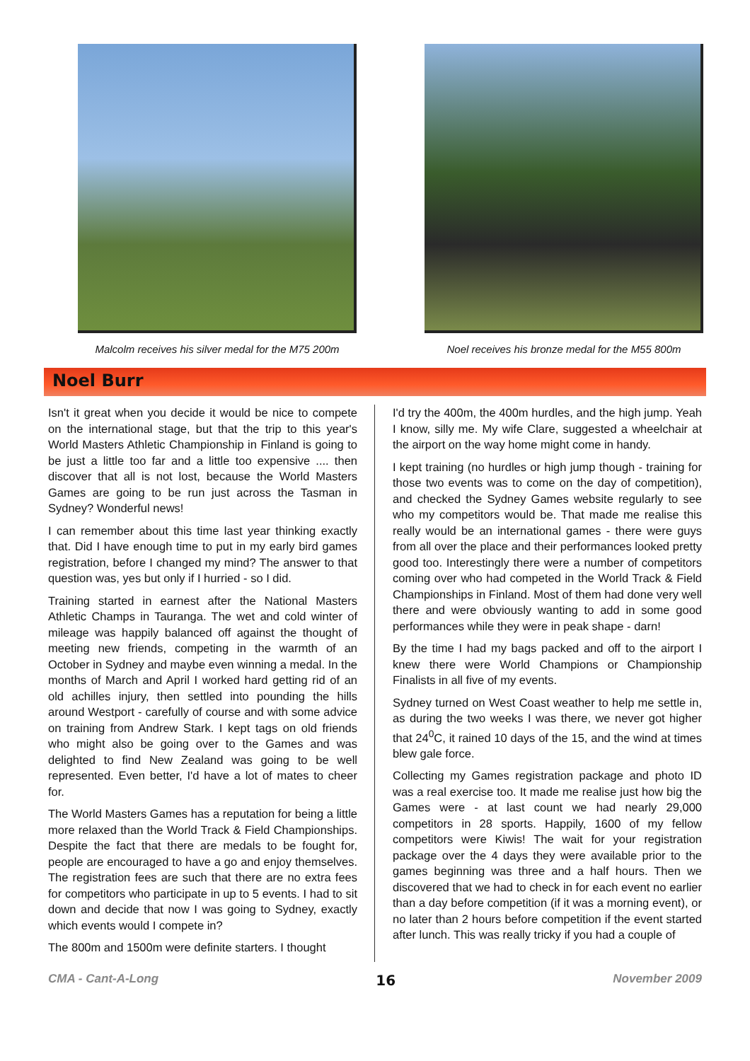Malcolm receives his silver medal for the M75 200m Noel receives his bronze medal for the M55 800m
Noel Burr
Isn't it great when you decide it would be nice to compete on the international stage, but that the trip to this year's World Masters Athletic Championship in Finland is going to be just a little too far and a little too expensive .... then discover that all is not lost, because the World Masters Games are going to be run just across the Tasman in Sydney? Wonderful news!
I can remember about this time last year thinking exactly that. Did I have enough time to put in my early bird games registration, before I changed my mind? The answer to that question was, yes but only if I hurried - so I did.
Training started in earnest after the National Masters Athletic Champs in Tauranga. The wet and cold winter of mileage was happily balanced off against the thought of meeting new friends, competing in the warmth of an October in Sydney and maybe even winning a medal. In the months of March and April I worked hard getting rid of an old achilles injury, then settled into pounding the hills around Westport - carefully of course and with some advice on training from Andrew Stark. I kept tags on old friends who might also be going over to the Games and was delighted to find New Zealand was going to be well represented. Even better, I'd have a lot of mates to cheer for.
The World Masters Games has a reputation for being a little more relaxed than the World Track & Field Championships. Despite the fact that there are medals to be fought for, people are encouraged to have a go and enjoy themselves. The registration fees are such that there are no extra fees for competitors who participate in up to 5 events. I had to sit down and decide that now I was going to Sydney, exactly which events would I compete in?
The 800m and 1500m were definite starters. I thought
I'd try the 400m, the 400m hurdles, and the high jump. Yeah I know, silly me. My wife Clare, suggested a wheelchair at the airport on the way home might come in handy.
I kept training (no hurdles or high jump though - training for those two events was to come on the day of competition), and checked the Sydney Games website regularly to see who my competitors would be. That made me realise this really would be an international games - there were guys from all over the place and their performances looked pretty good too. Interestingly there were a number of competitors coming over who had competed in the World Track & Field Championships in Finland. Most of them had done very well there and were obviously wanting to add in some good performances while they were in peak shape - darn!
By the time I had my bags packed and off to the airport I knew there were World Champions or Championship Finalists in all five of my events.
Sydney turned on West Coast weather to help me settle in, as during the two weeks I was there, we never got higher that 24<sup>0</sup>C, it rained 10 days of the 15, and the wind at times blew gale force.
Collecting my Games registration package and photo ID was a real exercise too. It made me realise just how big the Games were - at last count we had nearly 29,000 competitors in 28 sports. Happily, 1600 of my fellow competitors were Kiwis! The wait for your registration package over the 4 days they were available prior to the games beginning was three and a half hours. Then we discovered that we had to check in for each event no earlier than a day before competition (if it was a morning event), or no later than 2 hours before competition if the event started after lunch. This was really tricky if you had a couple of
CMA - Cant-A-Long 16 November 2009